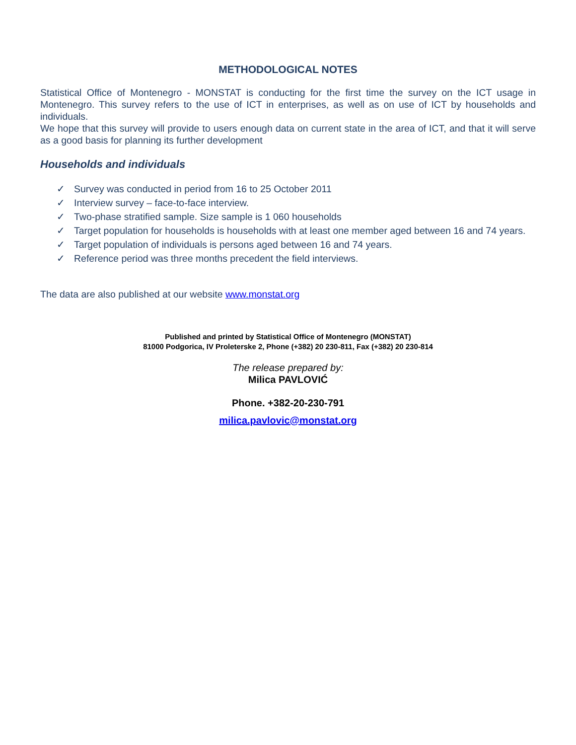METHODOLOGICAL NOTES
Statistical Office of Montenegro - MONSTAT is conducting for the first time the survey on the ICT usage in Montenegro. This survey refers to the use of ICT in enterprises, as well as on use of ICT by households and individuals.
We hope that this survey will provide to users enough data on current state in the area of ICT, and that it will serve as a good basis for planning its further development
Households and individuals
✓ Survey was conducted in period from 16 to 25 October 2011
✓ Interview survey – face-to-face interview.
✓ Two-phase stratified sample. Size sample is 1 060 households
✓ Target population for households is households with at least one member aged between 16 and 74 years.
✓ Target population of individuals is persons aged between 16 and 74 years.
✓ Reference period was three months precedent the field interviews.
The data are also published at our website www.monstat.org
Published and printed by Statistical Office of Montenegro (MONSTAT)
81000 Podgorica, IV Proleterske 2, Phone (+382) 20 230-811, Fax (+382) 20 230-814
The release prepared by:
Milica PAVLOVIĆ
Phone. +382-20-230-791
milica.pavlovic@monstat.org